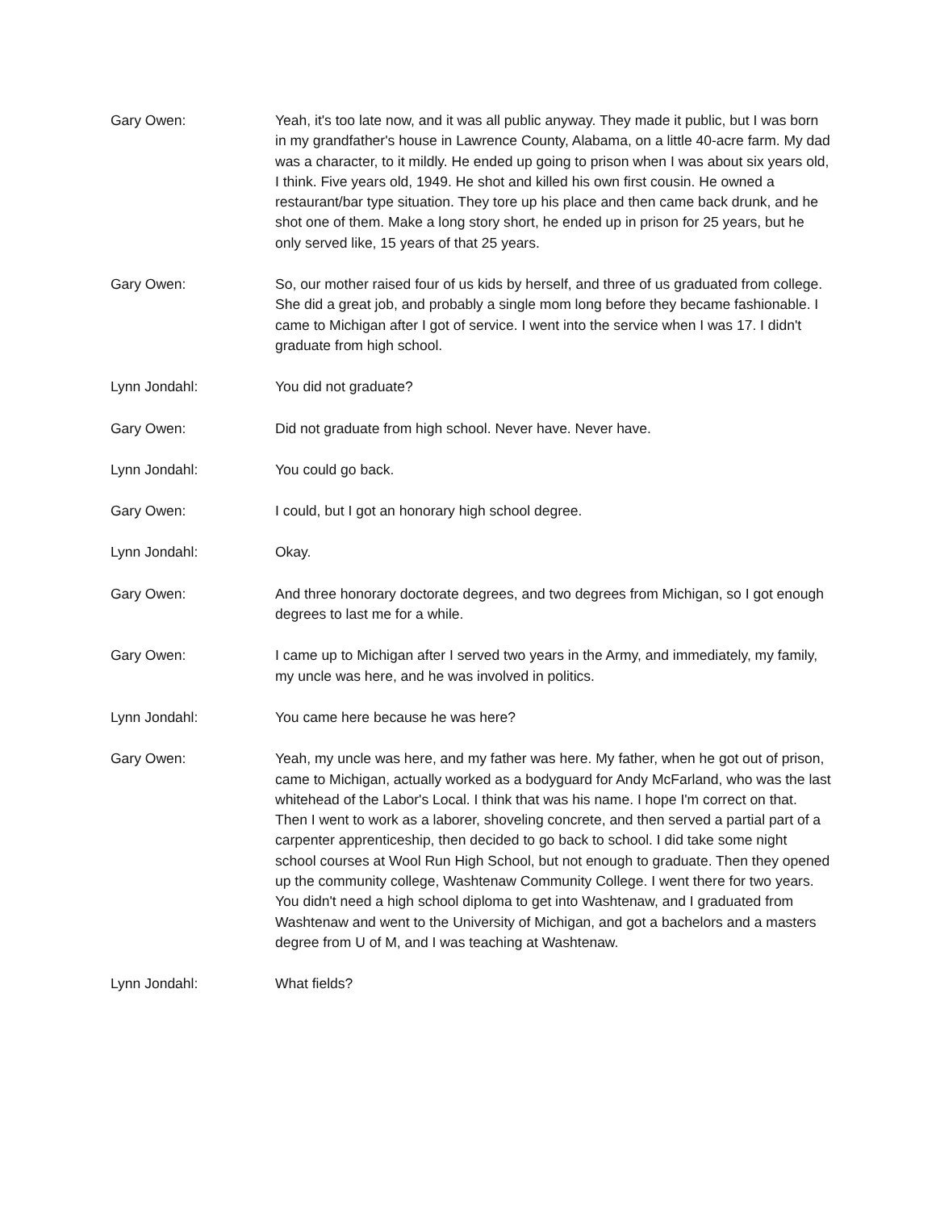Gary Owen: Yeah, it's too late now, and it was all public anyway. They made it public, but I was born in my grandfather's house in Lawrence County, Alabama, on a little 40-acre farm. My dad was a character, to it mildly. He ended up going to prison when I was about six years old, I think. Five years old, 1949. He shot and killed his own first cousin. He owned a restaurant/bar type situation. They tore up his place and then came back drunk, and he shot one of them. Make a long story short, he ended up in prison for 25 years, but he only served like, 15 years of that 25 years.
Gary Owen: So, our mother raised four of us kids by herself, and three of us graduated from college. She did a great job, and probably a single mom long before they became fashionable. I came to Michigan after I got of service. I went into the service when I was 17. I didn't graduate from high school.
Lynn Jondahl: You did not graduate?
Gary Owen: Did not graduate from high school. Never have. Never have.
Lynn Jondahl: You could go back.
Gary Owen: I could, but I got an honorary high school degree.
Lynn Jondahl: Okay.
Gary Owen: And three honorary doctorate degrees, and two degrees from Michigan, so I got enough degrees to last me for a while.
Gary Owen: I came up to Michigan after I served two years in the Army, and immediately, my family, my uncle was here, and he was involved in politics.
Lynn Jondahl: You came here because he was here?
Gary Owen: Yeah, my uncle was here, and my father was here. My father, when he got out of prison, came to Michigan, actually worked as a bodyguard for Andy McFarland, who was the last whitehead of the Labor's Local. I think that was his name. I hope I'm correct on that. Then I went to work as a laborer, shoveling concrete, and then served a partial part of a carpenter apprenticeship, then decided to go back to school. I did take some night school courses at Wool Run High School, but not enough to graduate. Then they opened up the community college, Washtenaw Community College. I went there for two years. You didn't need a high school diploma to get into Washtenaw, and I graduated from Washtenaw and went to the University of Michigan, and got a bachelors and a masters degree from U of M, and I was teaching at Washtenaw.
Lynn Jondahl: What fields?